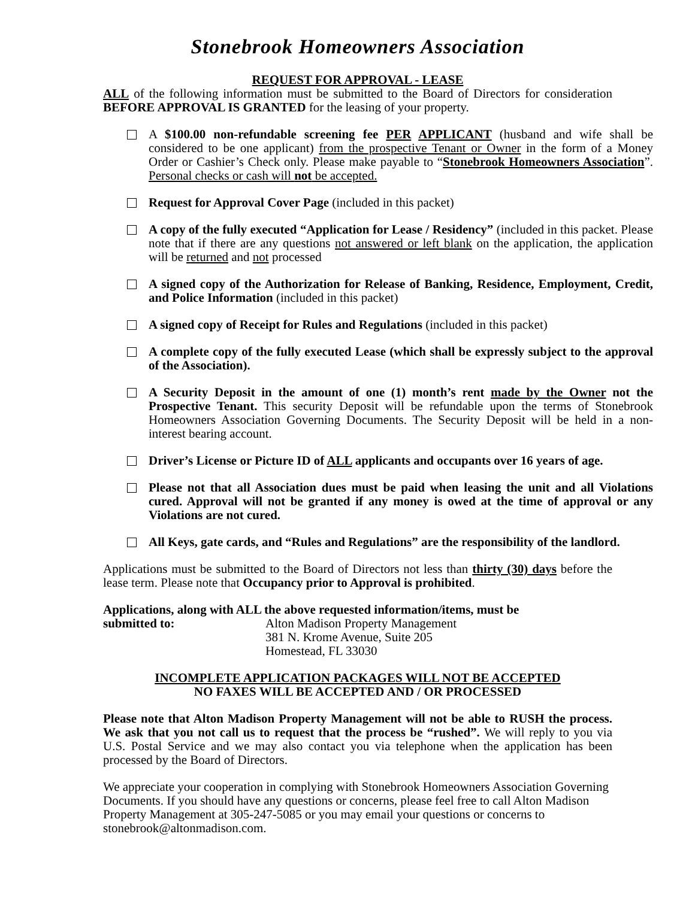Stonebrook Homeowners Association
REQUEST FOR APPROVAL - LEASE
ALL of the following information must be submitted to the Board of Directors for consideration BEFORE APPROVAL IS GRANTED for the leasing of your property.
A $100.00 non-refundable screening fee PER APPLICANT (husband and wife shall be considered to be one applicant) from the prospective Tenant or Owner in the form of a Money Order or Cashier’s Check only. Please make payable to “Stonebrook Homeowners Association”. Personal checks or cash will not be accepted.
Request for Approval Cover Page (included in this packet)
A copy of the fully executed “Application for Lease / Residency” (included in this packet. Please note that if there are any questions not answered or left blank on the application, the application will be returned and not processed
A signed copy of the Authorization for Release of Banking, Residence, Employment, Credit, and Police Information (included in this packet)
A signed copy of Receipt for Rules and Regulations (included in this packet)
A complete copy of the fully executed Lease (which shall be expressly subject to the approval of the Association).
A Security Deposit in the amount of one (1) month’s rent made by the Owner not the Prospective Tenant. This security Deposit will be refundable upon the terms of Stonebrook Homeowners Association Governing Documents. The Security Deposit will be held in a non-interest bearing account.
Driver’s License or Picture ID of ALL applicants and occupants over 16 years of age.
Please not that all Association dues must be paid when leasing the unit and all Violations cured. Approval will not be granted if any money is owed at the time of approval or any Violations are not cured.
All Keys, gate cards, and “Rules and Regulations” are the responsibility of the landlord.
Applications must be submitted to the Board of Directors not less than thirty (30) days before the lease term. Please note that Occupancy prior to Approval is prohibited.
Applications, along with ALL the above requested information/items, must be
submitted to: Alton Madison Property Management
381 N. Krome Avenue, Suite 205
Homestead, FL 33030
INCOMPLETE APPLICATION PACKAGES WILL NOT BE ACCEPTED
NO FAXES WILL BE ACCEPTED AND / OR PROCESSED
Please note that Alton Madison Property Management will not be able to RUSH the process. We ask that you not call us to request that the process be “rushed”. We will reply to you via U.S. Postal Service and we may also contact you via telephone when the application has been processed by the Board of Directors.
We appreciate your cooperation in complying with Stonebrook Homeowners Association Governing Documents. If you should have any questions or concerns, please feel free to call Alton Madison Property Management at 305-247-5085 or you may email your questions or concerns to stonebrook@altonmadison.com.